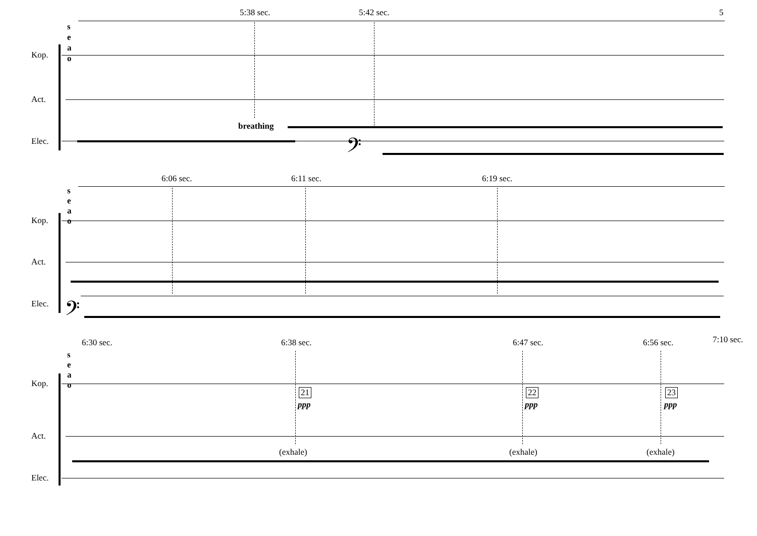5
5:38 sec. 5:42 sec.
s
e
a
o
Kop.
Act.
breathing
Elec. 𝄢
6:06 sec. 6:11 sec. 6:19 sec.
s
e
a
o
Kop.
Act.
Elec. 𝄢
6:30 sec. 6:38 sec. 6:47 sec. 6:56 sec. 7:10 sec.
s
e
a
o
Kop.
21
ppp
22
ppp
23
ppp
Act.
(exhale) (exhale) (exhale)
Elec.